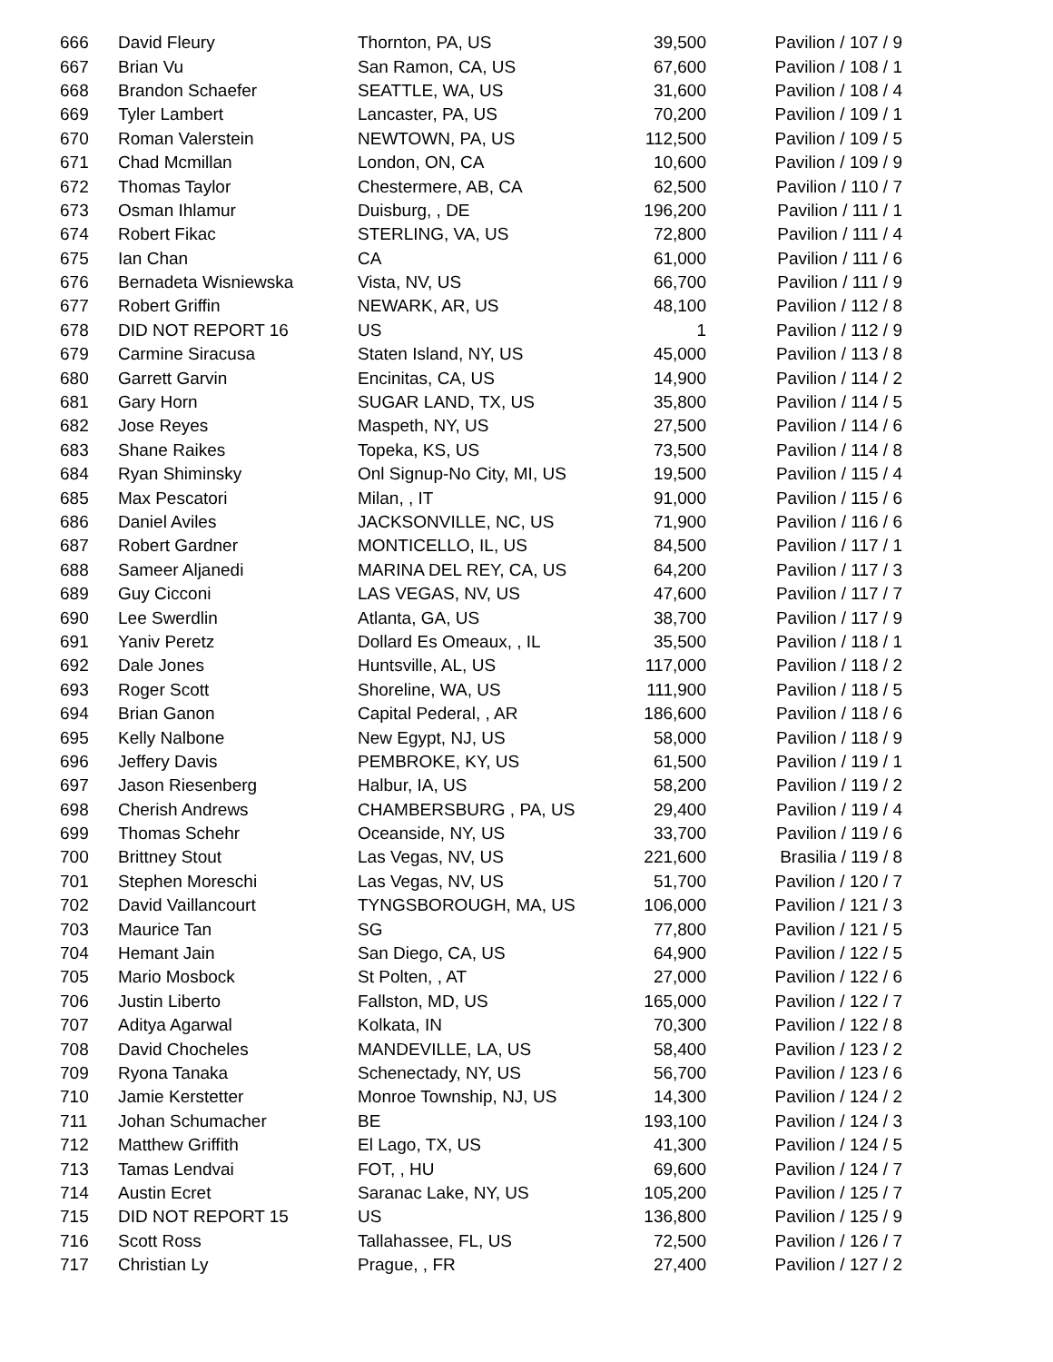| 666 | David Fleury | Thornton, PA, US | 39,500 | Pavilion / 107 / 9 |
| 667 | Brian Vu | San Ramon, CA, US | 67,600 | Pavilion / 108 / 1 |
| 668 | Brandon Schaefer | SEATTLE, WA, US | 31,600 | Pavilion / 108 / 4 |
| 669 | Tyler Lambert | Lancaster, PA, US | 70,200 | Pavilion / 109 / 1 |
| 670 | Roman Valerstein | NEWTOWN, PA, US | 112,500 | Pavilion / 109 / 5 |
| 671 | Chad Mcmillan | London, ON, CA | 10,600 | Pavilion / 109 / 9 |
| 672 | Thomas Taylor | Chestermere, AB, CA | 62,500 | Pavilion / 110 / 7 |
| 673 | Osman Ihlamur | Duisburg, , DE | 196,200 | Pavilion / 111 / 1 |
| 674 | Robert Fikac | STERLING, VA, US | 72,800 | Pavilion / 111 / 4 |
| 675 | Ian Chan | CA | 61,000 | Pavilion / 111 / 6 |
| 676 | Bernadeta Wisniewska | Vista, NV, US | 66,700 | Pavilion / 111 / 9 |
| 677 | Robert Griffin | NEWARK, AR, US | 48,100 | Pavilion / 112 / 8 |
| 678 | DID NOT REPORT 16 | US | 1 | Pavilion / 112 / 9 |
| 679 | Carmine Siracusa | Staten Island, NY, US | 45,000 | Pavilion / 113 / 8 |
| 680 | Garrett Garvin | Encinitas, CA, US | 14,900 | Pavilion / 114 / 2 |
| 681 | Gary Horn | SUGAR LAND, TX, US | 35,800 | Pavilion / 114 / 5 |
| 682 | Jose Reyes | Maspeth, NY, US | 27,500 | Pavilion / 114 / 6 |
| 683 | Shane Raikes | Topeka, KS, US | 73,500 | Pavilion / 114 / 8 |
| 684 | Ryan Shiminsky | Onl Signup-No City, MI, US | 19,500 | Pavilion / 115 / 4 |
| 685 | Max Pescatori | Milan, , IT | 91,000 | Pavilion / 115 / 6 |
| 686 | Daniel Aviles | JACKSONVILLE, NC, US | 71,900 | Pavilion / 116 / 6 |
| 687 | Robert Gardner | MONTICELLO, IL, US | 84,500 | Pavilion / 117 / 1 |
| 688 | Sameer Aljanedi | MARINA DEL REY, CA, US | 64,200 | Pavilion / 117 / 3 |
| 689 | Guy Cicconi | LAS VEGAS, NV, US | 47,600 | Pavilion / 117 / 7 |
| 690 | Lee Swerdlin | Atlanta, GA, US | 38,700 | Pavilion / 117 / 9 |
| 691 | Yaniv Peretz | Dollard Es Omeaux, , IL | 35,500 | Pavilion / 118 / 1 |
| 692 | Dale Jones | Huntsville, AL, US | 117,000 | Pavilion / 118 / 2 |
| 693 | Roger Scott | Shoreline, WA, US | 111,900 | Pavilion / 118 / 5 |
| 694 | Brian Ganon | Capital Pederal, , AR | 186,600 | Pavilion / 118 / 6 |
| 695 | Kelly Nalbone | New Egypt, NJ, US | 58,000 | Pavilion / 118 / 9 |
| 696 | Jeffery Davis | PEMBROKE, KY, US | 61,500 | Pavilion / 119 / 1 |
| 697 | Jason Riesenberg | Halbur, IA, US | 58,200 | Pavilion / 119 / 2 |
| 698 | Cherish Andrews | CHAMBERSBURG , PA, US | 29,400 | Pavilion / 119 / 4 |
| 699 | Thomas Schehr | Oceanside, NY, US | 33,700 | Pavilion / 119 / 6 |
| 700 | Brittney Stout | Las Vegas, NV, US | 221,600 | Brasilia / 119 / 8 |
| 701 | Stephen Moreschi | Las Vegas, NV, US | 51,700 | Pavilion / 120 / 7 |
| 702 | David Vaillancourt | TYNGSBOROUGH, MA, US | 106,000 | Pavilion / 121 / 3 |
| 703 | Maurice Tan | SG | 77,800 | Pavilion / 121 / 5 |
| 704 | Hemant Jain | San Diego, CA, US | 64,900 | Pavilion / 122 / 5 |
| 705 | Mario Mosbock | St Polten, , AT | 27,000 | Pavilion / 122 / 6 |
| 706 | Justin Liberto | Fallston, MD, US | 165,000 | Pavilion / 122 / 7 |
| 707 | Aditya Agarwal | Kolkata, IN | 70,300 | Pavilion / 122 / 8 |
| 708 | David Chocheles | MANDEVILLE, LA, US | 58,400 | Pavilion / 123 / 2 |
| 709 | Ryona Tanaka | Schenectady, NY, US | 56,700 | Pavilion / 123 / 6 |
| 710 | Jamie Kerstetter | Monroe Township, NJ, US | 14,300 | Pavilion / 124 / 2 |
| 711 | Johan Schumacher | BE | 193,100 | Pavilion / 124 / 3 |
| 712 | Matthew Griffith | El Lago, TX, US | 41,300 | Pavilion / 124 / 5 |
| 713 | Tamas Lendvai | FOT, , HU | 69,600 | Pavilion / 124 / 7 |
| 714 | Austin Ecret | Saranac Lake, NY, US | 105,200 | Pavilion / 125 / 7 |
| 715 | DID NOT REPORT 15 | US | 136,800 | Pavilion / 125 / 9 |
| 716 | Scott Ross | Tallahassee, FL, US | 72,500 | Pavilion / 126 / 7 |
| 717 | Christian Ly | Prague, , FR | 27,400 | Pavilion / 127 / 2 |